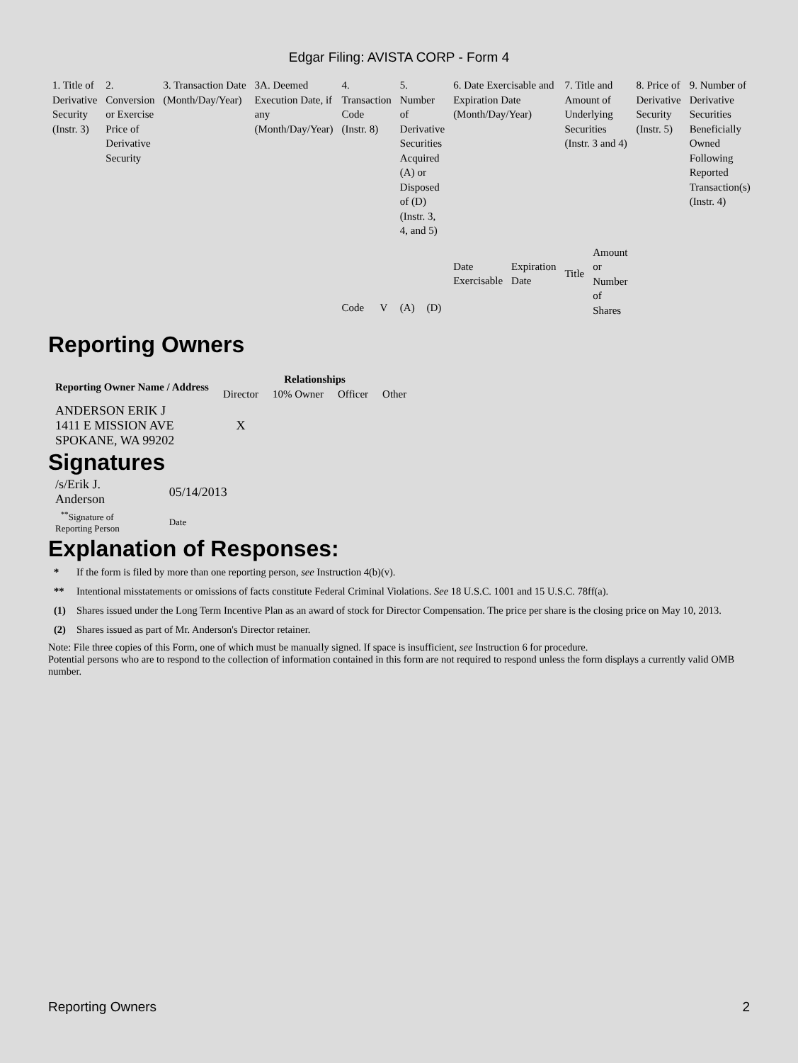Edgar Filing: AVISTA CORP - Form 4
| 1. Title of Derivative Security (Instr. 3) | 2. Conversion or Exercise Price of Derivative Security | 3. Transaction Date (Month/Day/Year) | 3A. Deemed Execution Date, if any (Month/Day/Year) | 4. Transaction Code (Instr. 8) | | 5. Number of Derivative Securities Acquired (A) or Disposed of (D) (Instr. 3, 4, and 5) | | 6. Date Exercisable and Expiration Date (Month/Day/Year) | | 7. Title and Amount of Underlying Securities (Instr. 3 and 4) | | 8. Price of Derivative Security (Instr. 5) | 9. Number of Derivative Securities Beneficially Owned Following Reported Transaction(s) (Instr. 4) |
| --- | --- | --- | --- | --- | --- | --- | --- | --- | --- | --- | --- | --- | --- |
| | | | | Code | V | (A) | (D) | Date Exercisable | Expiration Date | Title | Amount or Number of Shares | | |
Reporting Owners
| Reporting Owner Name / Address | Relationships | | | |
| --- | --- | --- | --- | --- |
| | Director | 10% Owner | Officer | Other |
| ANDERSON ERIK J 1411 E MISSION AVE SPOKANE, WA 99202 | X | | | |
Signatures
| /s/Erik J. Anderson | 05/14/2013 |
| <sup>**</sup> Signature of Reporting Person | Date |
Explanation of Responses:
| * | If the form is filed by more than one reporting person, see Instruction 4(b)(v). |
| ** | Intentional misstatements or omissions of facts constitute Federal Criminal Violations. See 18 U.S.C. 1001 and 15 U.S.C. 78ff(a). |
| (1) | Shares issued under the Long Term Incentive Plan as an award of stock for Director Compensation. The price per share is the closing price on May 10, 2013. |
| (2) | Shares issued as part of Mr. Anderson's Director retainer. |
Note: File three copies of this Form, one of which must be manually signed. If space is insufficient, see Instruction 6 for procedure.
Potential persons who are to respond to the collection of information contained in this form are not required to respond unless the form displays a currently valid OMB number.
Reporting Owners 2